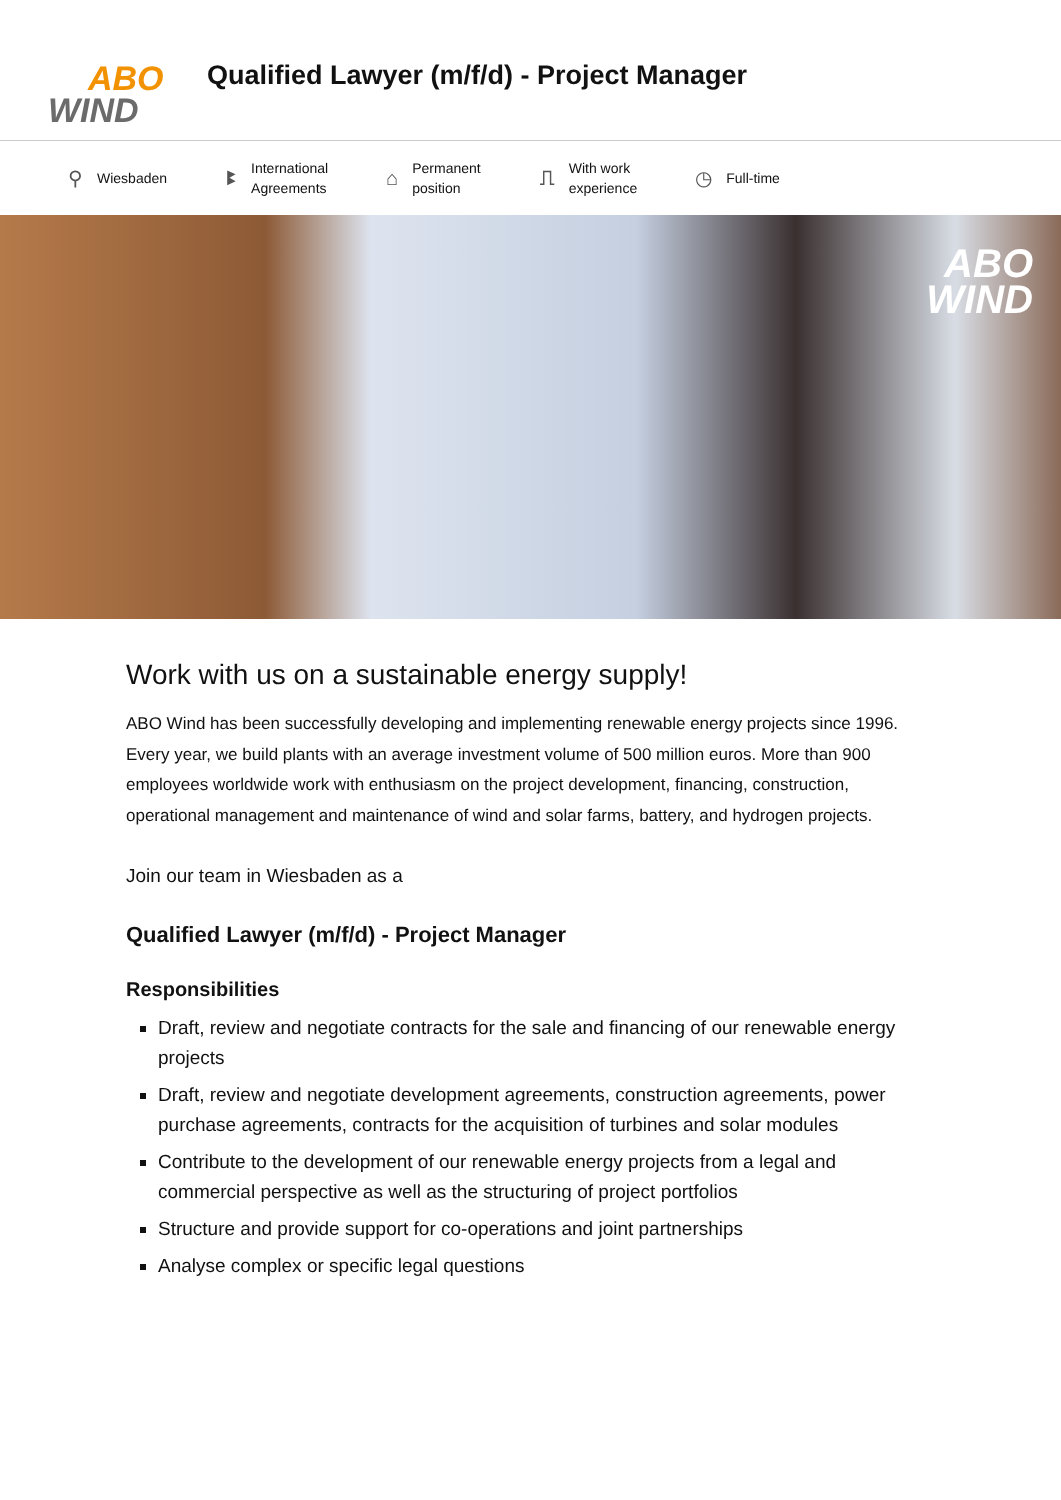ABO
WIND
Qualified Lawyer (m/f/d) - Project Manager
⚲ Wiesbaden
ꔪ International
Agreements
⌂ Permanent
position
⎍ With work
experience
◷ Full-time
ABO
WIND
Work with us on a sustainable energy supply!
ABO Wind has been successfully developing and implementing renewable energy projects since 1996. Every year, we build plants with an average investment volume of 500 million euros. More than 900 employees worldwide work with enthusiasm on the project development, financing, construction, operational management and maintenance of wind and solar farms, battery, and hydrogen projects.
Join our team in Wiesbaden as a
Qualified Lawyer (m/f/d) - Project Manager
Responsibilities
Draft, review and negotiate contracts for the sale and financing of our renewable energy projects
Draft, review and negotiate development agreements, construction agreements, power purchase agreements, contracts for the acquisition of turbines and solar modules
Contribute to the development of our renewable energy projects from a legal and commercial perspective as well as the structuring of project portfolios
Structure and provide support for co-operations and joint partnerships
Analyse complex or specific legal questions